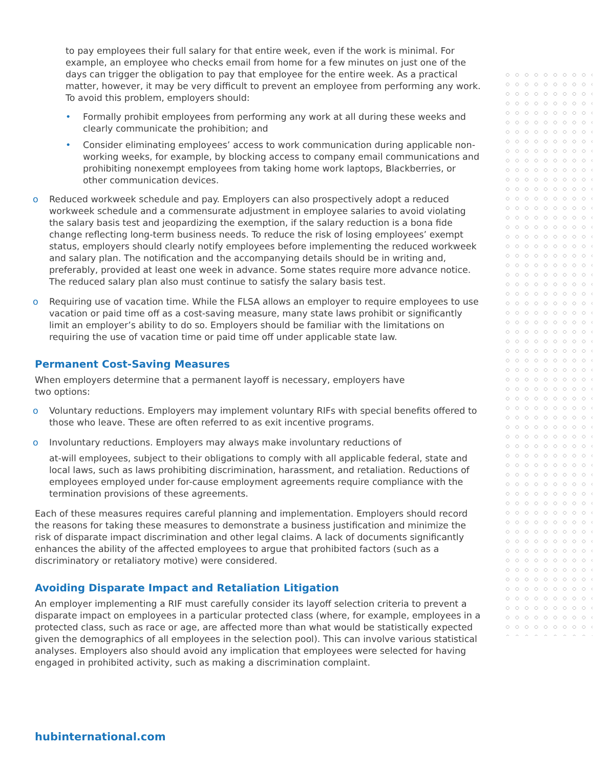to pay employees their full salary for that entire week, even if the work is minimal. For example, an employee who checks email from home for a few minutes on just one of the days can trigger the obligation to pay that employee for the entire week. As a practical matter, however, it may be very difficult to prevent an employee from performing any work. To avoid this problem, employers should:
• Formally prohibit employees from performing any work at all during these weeks and clearly communicate the prohibition; and
• Consider eliminating employees’ access to work communication during applicable non-working weeks, for example, by blocking access to company email communications and prohibiting nonexempt employees from taking home work laptops, Blackberries, or other communication devices.
o Reduced workweek schedule and pay. Employers can also prospectively adopt a reduced workweek schedule and a commensurate adjustment in employee salaries to avoid violating the salary basis test and jeopardizing the exemption, if the salary reduction is a bona fide change reflecting long-term business needs. To reduce the risk of losing employees’ exempt status, employers should clearly notify employees before implementing the reduced workweek and salary plan. The notification and the accompanying details should be in writing and, preferably, provided at least one week in advance. Some states require more advance notice. The reduced salary plan also must continue to satisfy the salary basis test.
o Requiring use of vacation time. While the FLSA allows an employer to require employees to use vacation or paid time off as a cost-saving measure, many state laws prohibit or significantly limit an employer’s ability to do so. Employers should be familiar with the limitations on requiring the use of vacation time or paid time off under applicable state law.
Permanent Cost-Saving Measures
When employers determine that a permanent layoff is necessary, employers have
two options:
o Voluntary reductions. Employers may implement voluntary RIFs with special benefits offered to those who leave. These are often referred to as exit incentive programs.
o Involuntary reductions. Employers may always make involuntary reductions of
at-will employees, subject to their obligations to comply with all applicable federal, state and local laws, such as laws prohibiting discrimination, harassment, and retaliation. Reductions of employees employed under for-cause employment agreements require compliance with the termination provisions of these agreements.
Each of these measures requires careful planning and implementation. Employers should record the reasons for taking these measures to demonstrate a business justification and minimize the risk of disparate impact discrimination and other legal claims. A lack of documents significantly enhances the ability of the affected employees to argue that prohibited factors (such as a discriminatory or retaliatory motive) were considered.
Avoiding Disparate Impact and Retaliation Litigation
An employer implementing a RIF must carefully consider its layoff selection criteria to prevent a disparate impact on employees in a particular protected class (where, for example, employees in a protected class, such as race or age, are affected more than what would be statistically expected given the demographics of all employees in the selection pool). This can involve various statistical analyses. Employers also should avoid any implication that employees were selected for having engaged in prohibited activity, such as making a discrimination complaint.
hubinternational.com